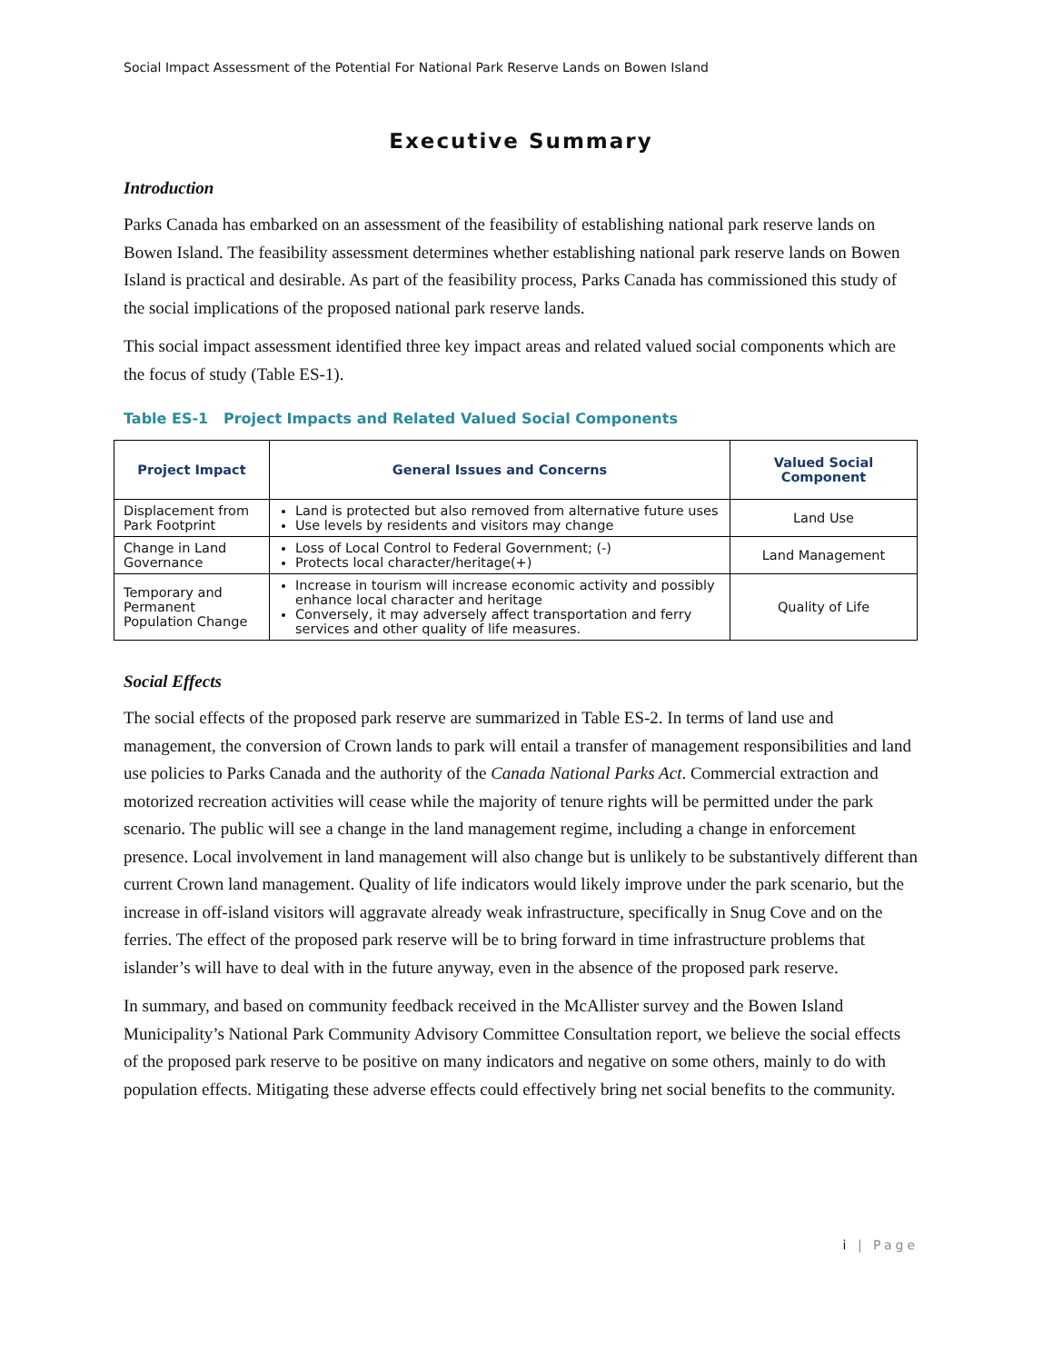Social Impact Assessment of the Potential For National Park Reserve Lands on Bowen Island
Executive Summary
Introduction
Parks Canada has embarked on an assessment of the feasibility of establishing national park reserve lands on Bowen Island. The feasibility assessment determines whether establishing national park reserve lands on Bowen Island is practical and desirable. As part of the feasibility process, Parks Canada has commissioned this study of the social implications of the proposed national park reserve lands.
This social impact assessment identified three key impact areas and related valued social components which are the focus of study (Table ES-1).
Table ES-1 Project Impacts and Related Valued Social Components
| Project Impact | General Issues and Concerns | Valued Social Component |
| --- | --- | --- |
| Displacement from Park Footprint | Land is protected but also removed from alternative future uses Use levels by residents and visitors may change | Land Use |
| Change in Land Governance | Loss of Local Control to Federal Government; (-) Protects local character/heritage(+) | Land Management |
| Temporary and Permanent Population Change | Increase in tourism will increase economic activity and possibly enhance local character and heritage Conversely, it may adversely affect transportation and ferry services and other quality of life measures. | Quality of Life |
Social Effects
The social effects of the proposed park reserve are summarized in Table ES-2. In terms of land use and management, the conversion of Crown lands to park will entail a transfer of management responsibilities and land use policies to Parks Canada and the authority of the Canada National Parks Act. Commercial extraction and motorized recreation activities will cease while the majority of tenure rights will be permitted under the park scenario. The public will see a change in the land management regime, including a change in enforcement presence. Local involvement in land management will also change but is unlikely to be substantively different than current Crown land management. Quality of life indicators would likely improve under the park scenario, but the increase in off-island visitors will aggravate already weak infrastructure, specifically in Snug Cove and on the ferries. The effect of the proposed park reserve will be to bring forward in time infrastructure problems that islander’s will have to deal with in the future anyway, even in the absence of the proposed park reserve.
In summary, and based on community feedback received in the McAllister survey and the Bowen Island Municipality’s National Park Community Advisory Committee Consultation report, we believe the social effects of the proposed park reserve to be positive on many indicators and negative on some others, mainly to do with population effects. Mitigating these adverse effects could effectively bring net social benefits to the community.
i | Page